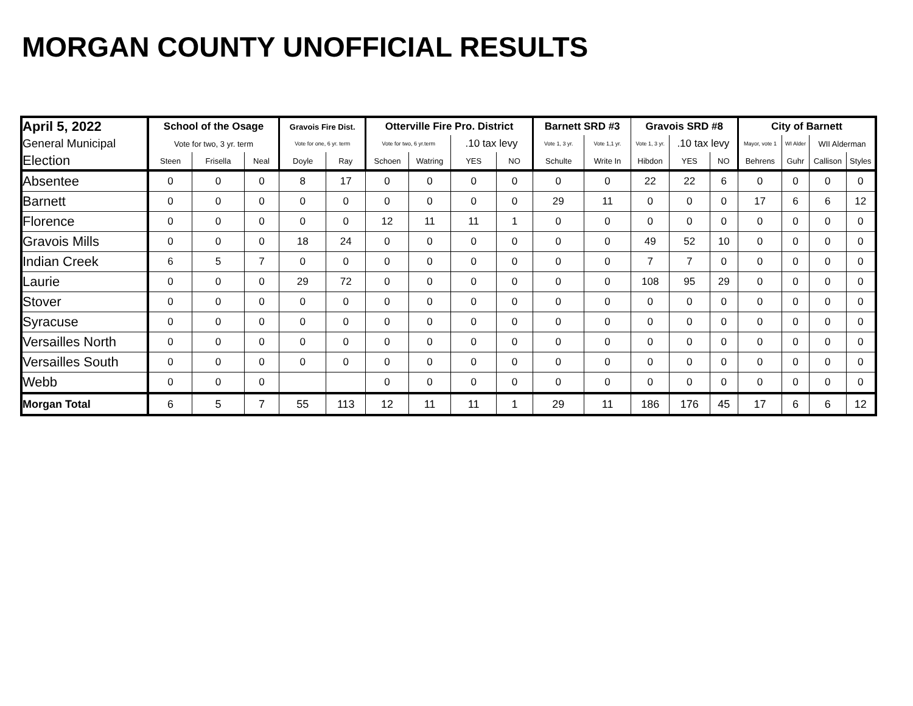MORGAN COUNTY UNOFFICIAL RESULTS
| April 5, 2022 | School of the Osage | | | Gravois Fire Dist. | | Otterville Fire Pro. District | | | | Barnett SRD #3 | | Gravois SRD #8 | | | City of Barnett | | | |
| --- | --- | --- | --- | --- | --- | --- | --- | --- | --- | --- | --- | --- | --- | --- | --- | --- | --- | --- |
| General Municipal | Vote for two, 3 yr. term | | | Vote for one, 6 yr. term | | Vote for two, 6 yr.term | | .10 tax levy | | Vote 1, 3 yr. | Vote 1,1 yr. | Vote 1, 3 yr. | .10 tax levy | | Mayor, vote 1 | WI Alder | WII Alderman | |
| Election | Steen | Frisella | Neal | Doyle | Ray | Schoen | Watring | YES | NO | Schulte | Write In | Hibdon | YES | NO | Behrens | Guhr | Callison | Styles |
| Absentee | 0 | 0 | 0 | 8 | 17 | 0 | 0 | 0 | 0 | 0 | 0 | 22 | 22 | 6 | 0 | 0 | 0 | 0 |
| Barnett | 0 | 0 | 0 | 0 | 0 | 0 | 0 | 0 | 0 | 29 | 11 | 0 | 0 | 0 | 17 | 6 | 6 | 12 |
| Florence | 0 | 0 | 0 | 0 | 0 | 12 | 11 | 11 | 1 | 0 | 0 | 0 | 0 | 0 | 0 | 0 | 0 | 0 |
| Gravois Mills | 0 | 0 | 0 | 18 | 24 | 0 | 0 | 0 | 0 | 0 | 0 | 49 | 52 | 10 | 0 | 0 | 0 | 0 |
| Indian Creek | 6 | 5 | 7 | 0 | 0 | 0 | 0 | 0 | 0 | 0 | 0 | 7 | 7 | 0 | 0 | 0 | 0 | 0 |
| Laurie | 0 | 0 | 0 | 29 | 72 | 0 | 0 | 0 | 0 | 0 | 0 | 108 | 95 | 29 | 0 | 0 | 0 | 0 |
| Stover | 0 | 0 | 0 | 0 | 0 | 0 | 0 | 0 | 0 | 0 | 0 | 0 | 0 | 0 | 0 | 0 | 0 | 0 |
| Syracuse | 0 | 0 | 0 | 0 | 0 | 0 | 0 | 0 | 0 | 0 | 0 | 0 | 0 | 0 | 0 | 0 | 0 | 0 |
| Versailles North | 0 | 0 | 0 | 0 | 0 | 0 | 0 | 0 | 0 | 0 | 0 | 0 | 0 | 0 | 0 | 0 | 0 | 0 |
| Versailles South | 0 | 0 | 0 | 0 | 0 | 0 | 0 | 0 | 0 | 0 | 0 | 0 | 0 | 0 | 0 | 0 | 0 | 0 |
| Webb | 0 | 0 | 0 | | | 0 | 0 | 0 | 0 | 0 | 0 | 0 | 0 | 0 | 0 | 0 | 0 | 0 |
| Morgan Total | 6 | 5 | 7 | 55 | 113 | 12 | 11 | 11 | 1 | 29 | 11 | 186 | 176 | 45 | 17 | 6 | 6 | 12 |